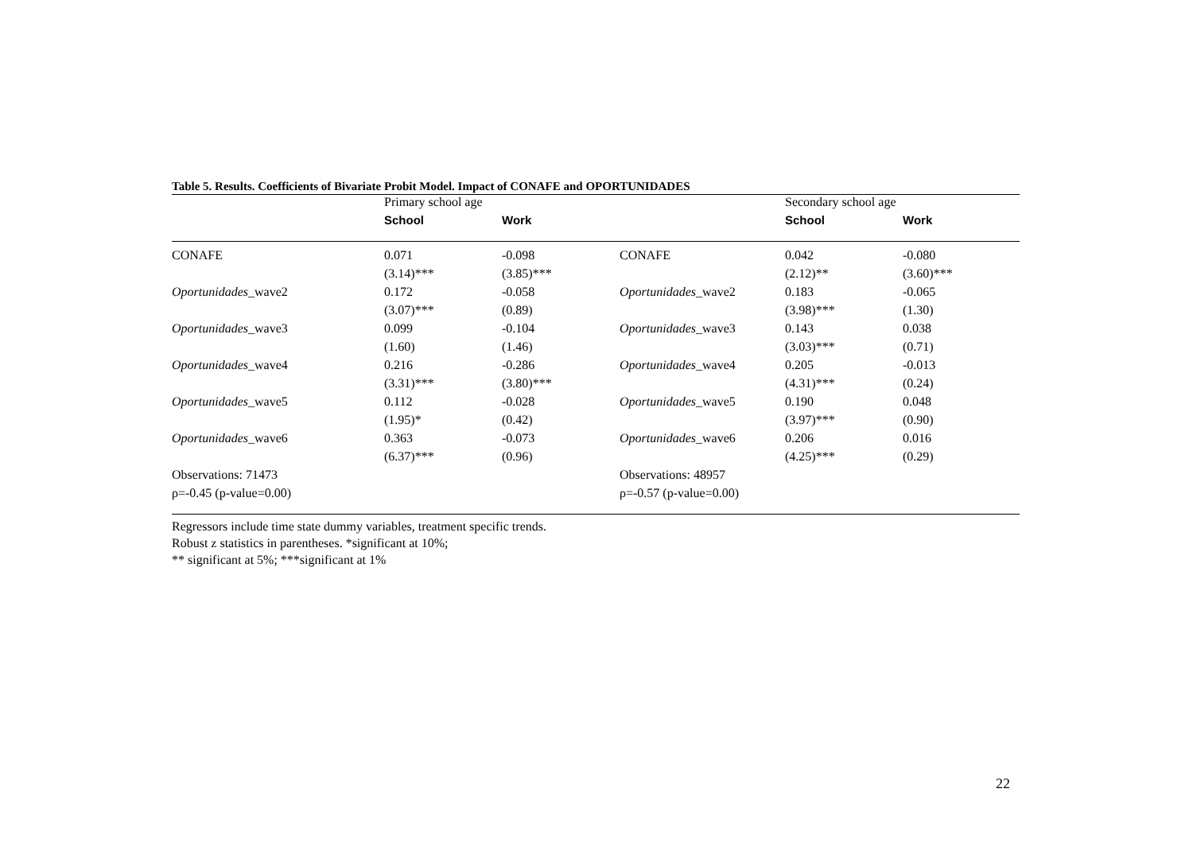Table 5. Results. Coefficients of Bivariate Probit Model. Impact of CONAFE and OPORTUNIDADES
| | Primary school age | | | Secondary school age | |
| --- | --- | --- | --- | --- | --- |
| | School | Work | | School | Work |
| CONAFE | 0.071 | -0.098 | CONAFE | 0.042 | -0.080 |
| | (3.14)*** | (3.85)*** | | (2.12)** | (3.60)*** |
| Oportunidades _wave2 | 0.172 | -0.058 | Oportunidades _wave2 | 0.183 | -0.065 |
| | (3.07)*** | (0.89) | | (3.98)*** | (1.30) |
| Oportunidades _wave3 | 0.099 | -0.104 | Oportunidades _wave3 | 0.143 | 0.038 |
| | (1.60) | (1.46) | | (3.03)*** | (0.71) |
| Oportunidades _wave4 | 0.216 | -0.286 | Oportunidades _wave4 | 0.205 | -0.013 |
| | (3.31)*** | (3.80)*** | | (4.31)*** | (0.24) |
| Oportunidades _wave5 | 0.112 | -0.028 | Oportunidades _wave5 | 0.190 | 0.048 |
| | (1.95)* | (0.42) | | (3.97)*** | (0.90) |
| Oportunidades _wave6 | 0.363 | -0.073 | Oportunidades _wave6 | 0.206 | 0.016 |
| | (6.37)*** | (0.96) | | (4.25)*** | (0.29) |
| Observations: 71473 | | | Observations: 48957 | | |
| ρ=-0.45 (p-value=0.00) | | | ρ=-0.57 (p-value=0.00) | | |
Regressors include time state dummy variables, treatment specific trends.
Robust z statistics in parentheses. *significant at 10%;
** significant at 5%; ***significant at 1%
22